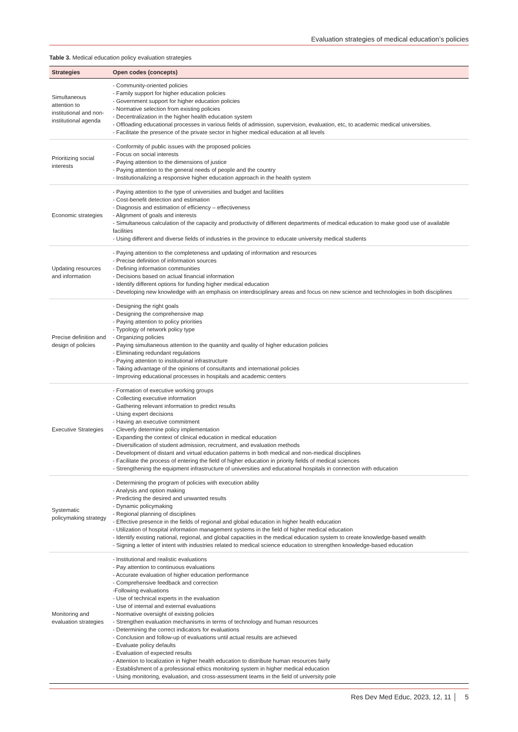Evaluation strategies of medical education’s policies
Table 3. Medical education policy evaluation strategies
| Strategies | Open codes (concepts) |
| --- | --- |
| Simultaneous attention to institutional and non-institutional agenda | - Community-oriented policies - Family support for higher education policies - Government support for higher education policies - Normative selection from existing policies - Decentralization in the higher health education system - Offloading educational processes in various fields of admission, supervision, evaluation, etc, to academic medical universities. - Facilitate the presence of the private sector in higher medical education at all levels |
| Prioritizing social interests | - Conformity of public issues with the proposed policies - Focus on social interests - Paying attention to the dimensions of justice - Paying attention to the general needs of people and the country - Institutionalizing a responsive higher education approach in the health system |
| Economic strategies | - Paying attention to the type of universities and budget and facilities - Cost-benefit detection and estimation - Diagnosis and estimation of efficiency – effectiveness - Alignment of goals and interests - Simultaneous calculation of the capacity and productivity of different departments of medical education to make good use of available facilities - Using different and diverse fields of industries in the province to educate university medical students |
| Updating resources and information | - Paying attention to the completeness and updating of information and resources - Precise definition of information sources - Defining information communities - Decisions based on actual financial information - Identify different options for funding higher medical education - Developing new knowledge with an emphasis on interdisciplinary areas and focus on new science and technologies in both disciplines |
| Precise definition and design of policies | - Designing the right goals - Designing the comprehensive map - Paying attention to policy priorities - Typology of network policy type - Organizing policies - Paying simultaneous attention to the quantity and quality of higher education policies - Eliminating redundant regulations - Paying attention to institutional infrastructure - Taking advantage of the opinions of consultants and international policies - Improving educational processes in hospitals and academic centers |
| Executive Strategies | - Formation of executive working groups - Collecting executive information - Gathering relevant information to predict results - Using expert decisions - Having an executive commitment - Cleverly determine policy implementation - Expanding the context of clinical education in medical education - Diversification of student admission, recruitment, and evaluation methods - Development of distant and virtual education patterns in both medical and non-medical disciplines - Facilitate the process of entering the field of higher education in priority fields of medical sciences - Strengthening the equipment infrastructure of universities and educational hospitals in connection with education |
| Systematic policymaking strategy | - Determining the program of policies with execution ability - Analysis and option making - Predicting the desired and unwanted results - Dynamic policymaking - Regional planning of disciplines - Effective presence in the fields of regional and global education in higher health education - Utilization of hospital information management systems in the field of higher medical education - Identify existing national, regional, and global capacities in the medical education system to create knowledge-based wealth - Signing a letter of intent with industries related to medical science education to strengthen knowledge-based education |
| Monitoring and evaluation strategies | - Institutional and realistic evaluations - Pay attention to continuous evaluations - Accurate evaluation of higher education performance - Comprehensive feedback and correction -Following evaluations - Use of technical experts in the evaluation - Use of internal and external evaluations - Normative oversight of existing policies - Strengthen evaluation mechanisms in terms of technology and human resources - Determining the correct indicators for evaluations - Conclusion and follow-up of evaluations until actual results are achieved - Evaluate policy defaults - Evaluation of expected results - Attention to localization in higher health education to distribute human resources fairly - Establishment of a professional ethics monitoring system in higher medical education - Using monitoring, evaluation, and cross-assessment teams in the field of university pole |
Res Dev Med Educ, 2023, 12, 11 │ 5